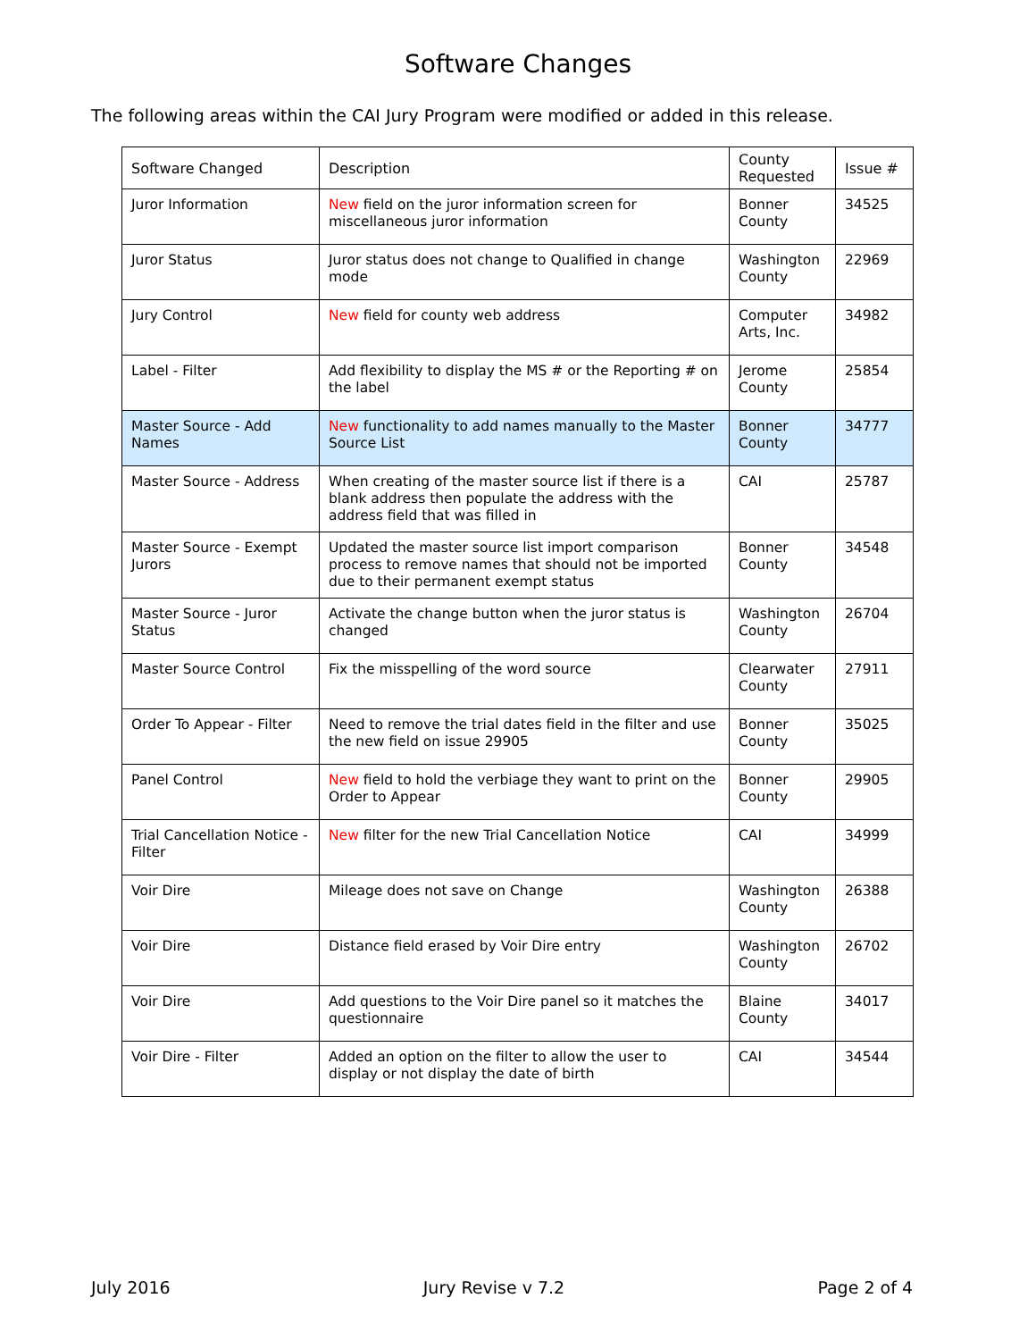Software Changes
The following areas within the CAI Jury Program were modified or added in this release.
| Software Changed | Description | County Requested | Issue # |
| --- | --- | --- | --- |
| Juror Information | New field on the juror information screen for miscellaneous juror information | Bonner County | 34525 |
| Juror Status | Juror status does not change to Qualified in change mode | Washington County | 22969 |
| Jury Control | New field for county web address | Computer Arts, Inc. | 34982 |
| Label - Filter | Add flexibility to display the MS # or the Reporting # on the label | Jerome County | 25854 |
| Master Source - Add Names | New functionality to add names manually to the Master Source List | Bonner County | 34777 |
| Master Source - Address | When creating of the master source list if there is a blank address then populate the address with the address field that was filled in | CAI | 25787 |
| Master Source - Exempt Jurors | Updated the master source list import comparison process to remove names that should not be imported due to their permanent exempt status | Bonner County | 34548 |
| Master Source - Juror Status | Activate the change button when the juror status is changed | Washington County | 26704 |
| Master Source Control | Fix the misspelling of the word source | Clearwater County | 27911 |
| Order To Appear - Filter | Need to remove the trial dates field in the filter and use the new field on issue 29905 | Bonner County | 35025 |
| Panel Control | New field to hold the verbiage they want to print on the Order to Appear | Bonner County | 29905 |
| Trial Cancellation Notice - Filter | New filter for the new Trial Cancellation Notice | CAI | 34999 |
| Voir Dire | Mileage does not save on Change | Washington County | 26388 |
| Voir Dire | Distance field erased by Voir Dire entry | Washington County | 26702 |
| Voir Dire | Add questions to the Voir Dire panel so it matches the questionnaire | Blaine County | 34017 |
| Voir Dire - Filter | Added an option on the filter to allow the user to display or not display the date of birth | CAI | 34544 |
July 2016 Jury Revise v 7.2 Page 2 of 4